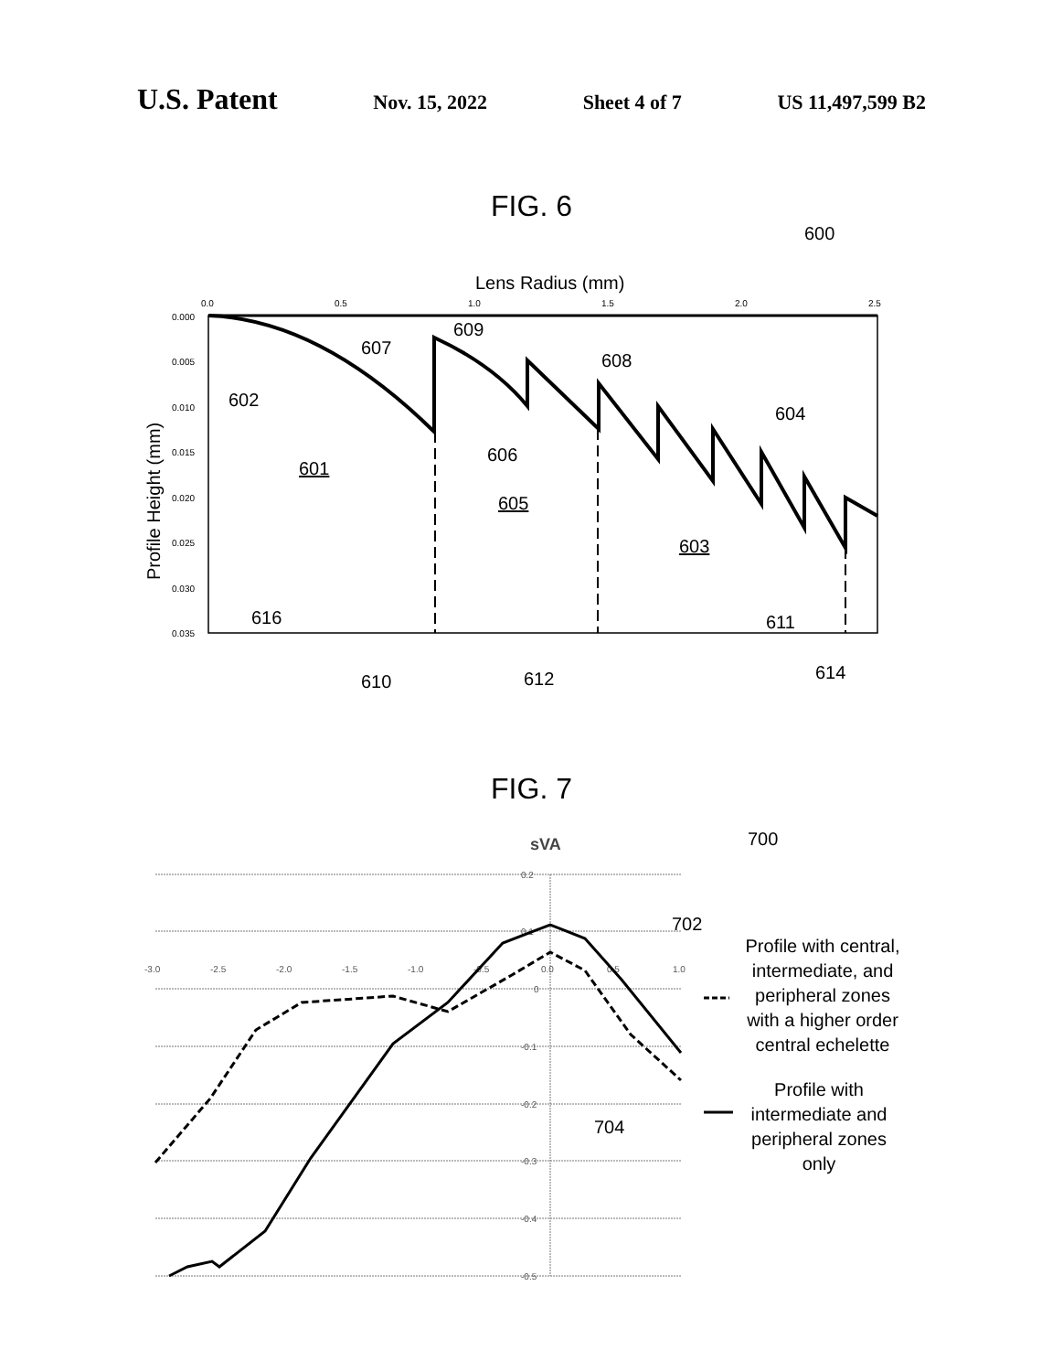U.S. Patent Nov. 15, 2022 Sheet 4 of 7 US 11,497,599 B2
FIG. 6
600
Lens Radius (mm)
0.0
0.5
1.0
1.5
2.0
2.5
0.000
0.005
0.010
0.015
0.020
0.025
0.030
0.035
Profile Height (mm)
607
609
608
602
604
606
601
605
603
616
611
610
612
614
FIG. 7
sVA
700
-3.0
-2.5
-2.0
-1.5
-1.0
-0.5
0.0
0.5
1.0
0.2
0.1
0
-0.1
-0.2
-0.3
-0.4
-0.5
702
704
Profile with central, intermediate, and peripheral zones with a higher order central echelette
Profile with intermediate and peripheral zones only